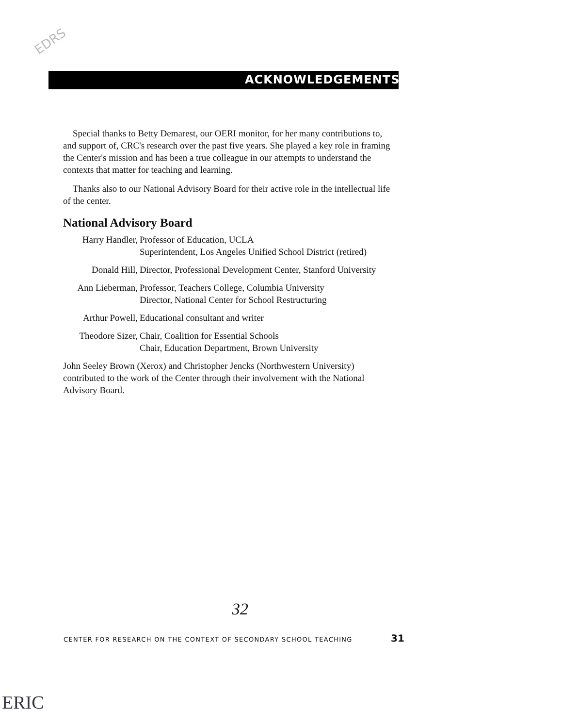EDRS
ACKNOWLEDGEMENTS
Special thanks to Betty Demarest, our OERI monitor, for her many contributions to, and support of, CRC's research over the past five years. She played a key role in framing the Center's mission and has been a true colleague in our attempts to understand the contexts that matter for teaching and learning.
Thanks also to our National Advisory Board for their active role in the intellectual life of the center.
National Advisory Board
Harry Handler,
Professor of Education, UCLA
Superintendent, Los Angeles Unified School District (retired)
Donald Hill, Director, Professional Development Center, Stanford University
Ann Lieberman,
Professor, Teachers College, Columbia University
Director, National Center for School Restructuring
Arthur Powell,
Educational consultant and writer
Theodore Sizer,
Chair, Coalition for Essential Schools
Chair, Education Department, Brown University
John Seeley Brown (Xerox) and Christopher Jencks (Northwestern University) contributed to the work of the Center through their involvement with the National Advisory Board.
32
CENTER FOR RESEARCH ON THE CONTEXT OF SECONDARY SCHOOL TEACHING
31
ERIC